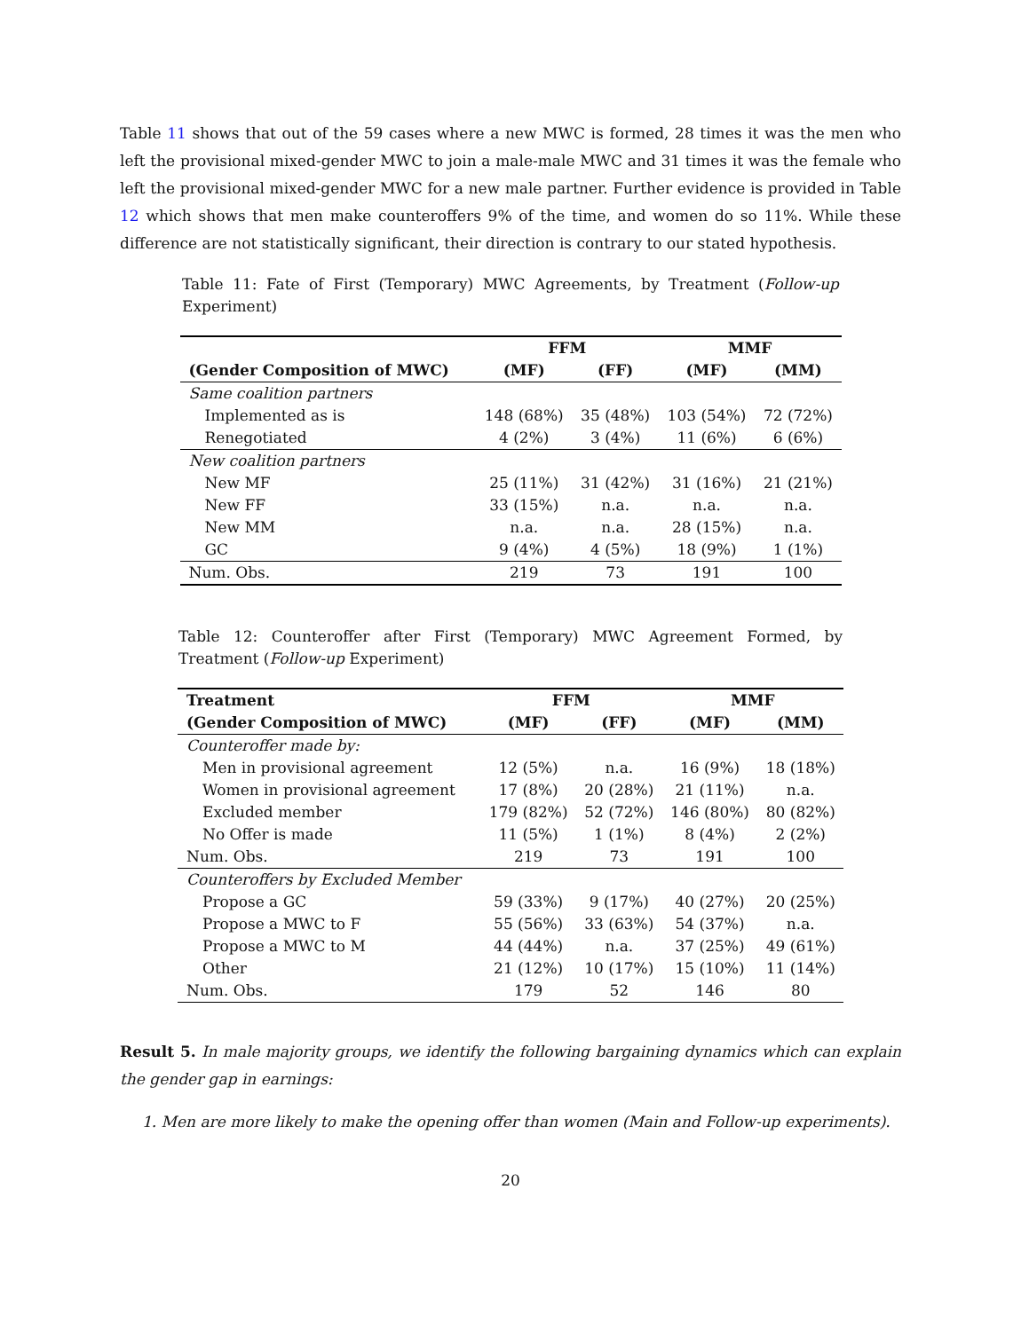Table 11 shows that out of the 59 cases where a new MWC is formed, 28 times it was the men who left the provisional mixed-gender MWC to join a male-male MWC and 31 times it was the female who left the provisional mixed-gender MWC for a new male partner. Further evidence is provided in Table 12 which shows that men make counteroffers 9% of the time, and women do so 11%. While these difference are not statistically significant, their direction is contrary to our stated hypothesis.
Table 11: Fate of First (Temporary) MWC Agreements, by Treatment (Follow-up Experiment)
| | FFM | | MMF | |
| --- | --- | --- | --- | --- |
| (Gender Composition of MWC) | (MF) | (FF) | (MF) | (MM) |
| Same coalition partners | | | | |
| Implemented as is | 148 (68%) | 35 (48%) | 103 (54%) | 72 (72%) |
| Renegotiated | 4 (2%) | 3 (4%) | 11 (6%) | 6 (6%) |
| New coalition partners | | | | |
| New MF | 25 (11%) | 31 (42%) | 31 (16%) | 21 (21%) |
| New FF | 33 (15%) | n.a. | n.a. | n.a. |
| New MM | n.a. | n.a. | 28 (15%) | n.a. |
| GC | 9 (4%) | 4 (5%) | 18 (9%) | 1 (1%) |
| Num. Obs. | 219 | 73 | 191 | 100 |
Table 12: Counteroffer after First (Temporary) MWC Agreement Formed, by Treatment (Follow-up Experiment)
| Treatment | FFM | | MMF | |
| --- | --- | --- | --- | --- |
| (Gender Composition of MWC) | (MF) | (FF) | (MF) | (MM) |
| Counteroffer made by: | | | | |
| Men in provisional agreement | 12 (5%) | n.a. | 16 (9%) | 18 (18%) |
| Women in provisional agreement | 17 (8%) | 20 (28%) | 21 (11%) | n.a. |
| Excluded member | 179 (82%) | 52 (72%) | 146 (80%) | 80 (82%) |
| No Offer is made | 11 (5%) | 1 (1%) | 8 (4%) | 2 (2%) |
| Num. Obs. | 219 | 73 | 191 | 100 |
| Counteroffers by Excluded Member | | | | |
| Propose a GC | 59 (33%) | 9 (17%) | 40 (27%) | 20 (25%) |
| Propose a MWC to F | 55 (56%) | 33 (63%) | 54 (37%) | n.a. |
| Propose a MWC to M | 44 (44%) | n.a. | 37 (25%) | 49 (61%) |
| Other | 21 (12%) | 10 (17%) | 15 (10%) | 11 (14%) |
| Num. Obs. | 179 | 52 | 146 | 80 |
Result 5. In male majority groups, we identify the following bargaining dynamics which can explain the gender gap in earnings:
1. Men are more likely to make the opening offer than women (Main and Follow-up experiments).
20